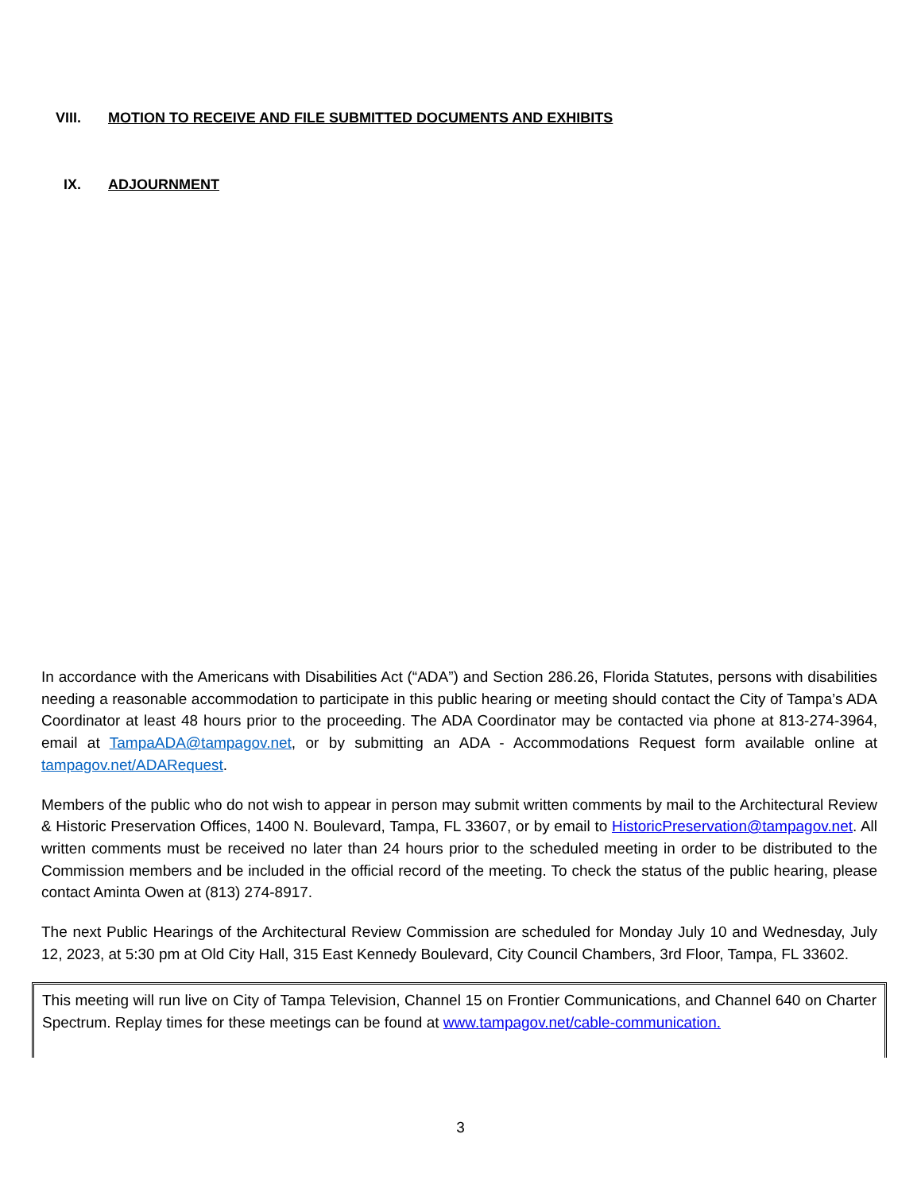VIII. MOTION TO RECEIVE AND FILE SUBMITTED DOCUMENTS AND EXHIBITS
IX. ADJOURNMENT
In accordance with the Americans with Disabilities Act (“ADA”) and Section 286.26, Florida Statutes, persons with disabilities needing a reasonable accommodation to participate in this public hearing or meeting should contact the City of Tampa’s ADA Coordinator at least 48 hours prior to the proceeding. The ADA Coordinator may be contacted via phone at 813-274-3964, email at TampaADA@tampagov.net, or by submitting an ADA - Accommodations Request form available online at tampagov.net/ADARequest.
Members of the public who do not wish to appear in person may submit written comments by mail to the Architectural Review & Historic Preservation Offices, 1400 N. Boulevard, Tampa, FL 33607, or by email to HistoricPreservation@tampagov.net. All written comments must be received no later than 24 hours prior to the scheduled meeting in order to be distributed to the Commission members and be included in the official record of the meeting. To check the status of the public hearing, please contact Aminta Owen at (813) 274-8917.
The next Public Hearings of the Architectural Review Commission are scheduled for Monday July 10 and Wednesday, July 12, 2023, at 5:30 pm at Old City Hall, 315 East Kennedy Boulevard, City Council Chambers, 3rd Floor, Tampa, FL 33602.
This meeting will run live on City of Tampa Television, Channel 15 on Frontier Communications, and Channel 640 on Charter Spectrum. Replay times for these meetings can be found at www.tampagov.net/cable-communication.
3